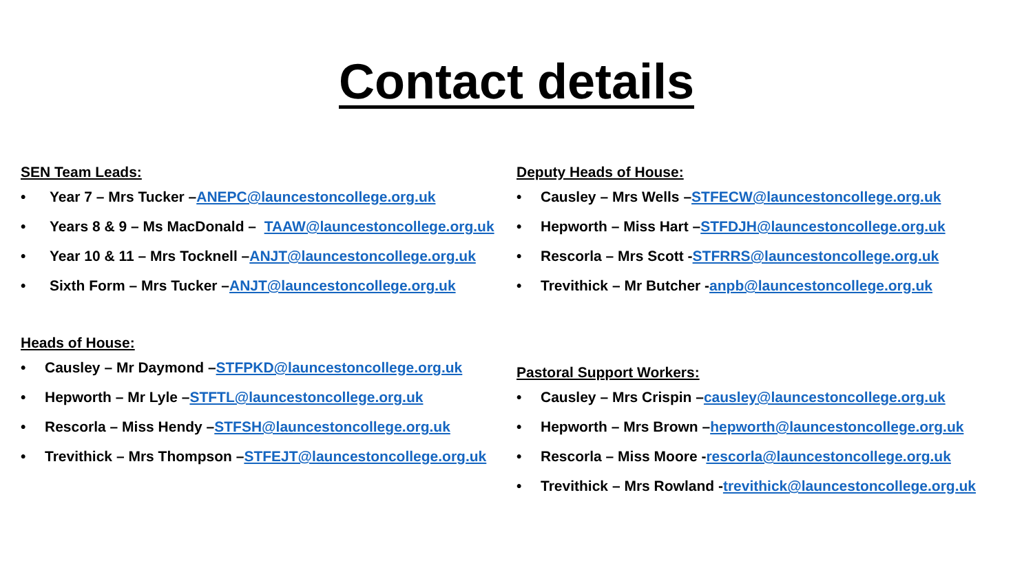Contact details
SEN Team Leads:
• Year 7 – Mrs Tucker – ANEPC@launcestoncollege.org.uk
• Years 8 & 9 – Ms MacDonald – TAAW@launcestoncollege.org.uk
• Year 10 & 11 – Mrs Tocknell – ANJT@launcestoncollege.org.uk
• Sixth Form – Mrs Tucker – ANJT@launcestoncollege.org.uk
Heads of House:
• Causley – Mr Daymond – STFPKD@launcestoncollege.org.uk
• Hepworth – Mr Lyle – STFTL@launcestoncollege.org.uk
• Rescorla – Miss Hendy – STFSH@launcestoncollege.org.uk
• Trevithick – Mrs Thompson – STFEJT@launcestoncollege.org.uk
Deputy Heads of House:
• Causley – Mrs Wells – STFECW@launcestoncollege.org.uk
• Hepworth – Miss Hart – STFDJH@launcestoncollege.org.uk
• Rescorla – Mrs Scott - STFRRS@launcestoncollege.org.uk
• Trevithick – Mr Butcher - anpb@launcestoncollege.org.uk
Pastoral Support Workers:
• Causley – Mrs Crispin – causley@launcestoncollege.org.uk
• Hepworth – Mrs Brown – hepworth@launcestoncollege.org.uk
• Rescorla – Miss Moore - rescorla@launcestoncollege.org.uk
• Trevithick – Mrs Rowland - trevithick@launcestoncollege.org.uk